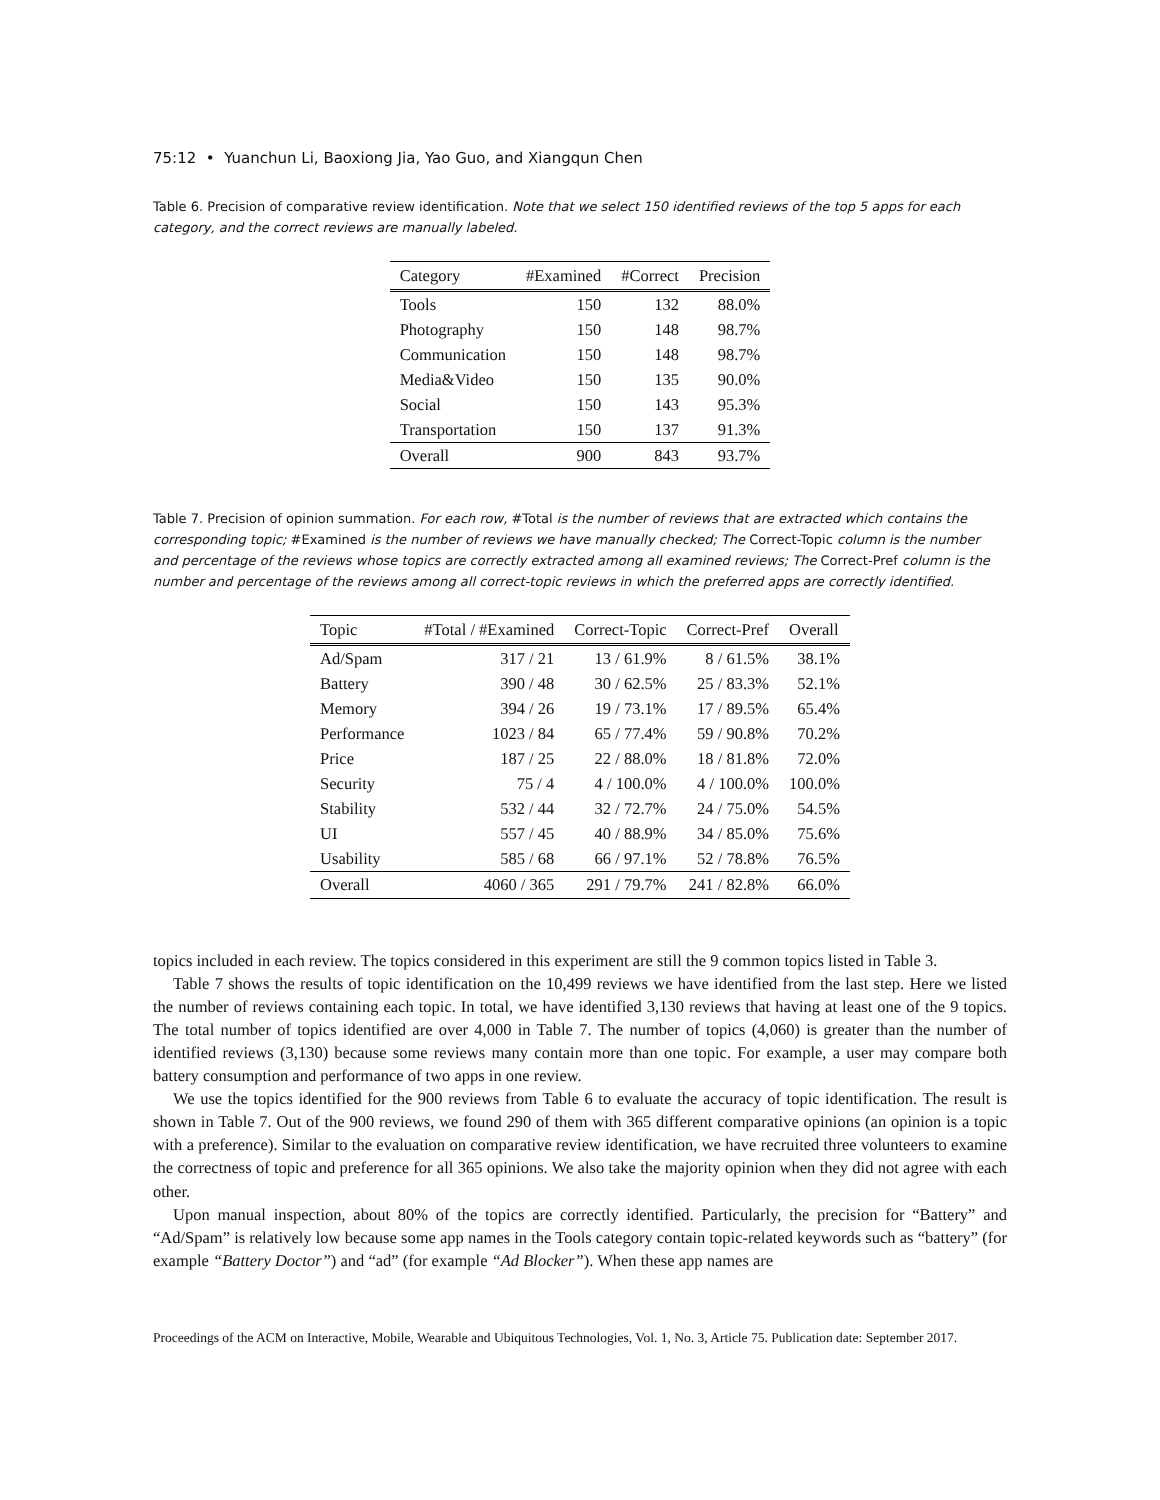75:12 • Yuanchun Li, Baoxiong Jia, Yao Guo, and Xiangqun Chen
Table 6. Precision of comparative review identification. Note that we select 150 identified reviews of the top 5 apps for each category, and the correct reviews are manually labeled.
| Category | #Examined | #Correct | Precision |
| --- | --- | --- | --- |
| Tools | 150 | 132 | 88.0% |
| Photography | 150 | 148 | 98.7% |
| Communication | 150 | 148 | 98.7% |
| Media&Video | 150 | 135 | 90.0% |
| Social | 150 | 143 | 95.3% |
| Transportation | 150 | 137 | 91.3% |
| Overall | 900 | 843 | 93.7% |
Table 7. Precision of opinion summation. For each row, #Total is the number of reviews that are extracted which contains the corresponding topic; #Examined is the number of reviews we have manually checked; The Correct-Topic column is the number and percentage of the reviews whose topics are correctly extracted among all examined reviews; The Correct-Pref column is the number and percentage of the reviews among all correct-topic reviews in which the preferred apps are correctly identified.
| Topic | #Total / #Examined | Correct-Topic | Correct-Pref | Overall |
| --- | --- | --- | --- | --- |
| Ad/Spam | 317 / 21 | 13 / 61.9% | 8 / 61.5% | 38.1% |
| Battery | 390 / 48 | 30 / 62.5% | 25 / 83.3% | 52.1% |
| Memory | 394 / 26 | 19 / 73.1% | 17 / 89.5% | 65.4% |
| Performance | 1023 / 84 | 65 / 77.4% | 59 / 90.8% | 70.2% |
| Price | 187 / 25 | 22 / 88.0% | 18 / 81.8% | 72.0% |
| Security | 75 / 4 | 4 / 100.0% | 4 / 100.0% | 100.0% |
| Stability | 532 / 44 | 32 / 72.7% | 24 / 75.0% | 54.5% |
| UI | 557 / 45 | 40 / 88.9% | 34 / 85.0% | 75.6% |
| Usability | 585 / 68 | 66 / 97.1% | 52 / 78.8% | 76.5% |
| Overall | 4060 / 365 | 291 / 79.7% | 241 / 82.8% | 66.0% |
topics included in each review. The topics considered in this experiment are still the 9 common topics listed in Table 3.
Table 7 shows the results of topic identification on the 10,499 reviews we have identified from the last step. Here we listed the number of reviews containing each topic. In total, we have identified 3,130 reviews that having at least one of the 9 topics. The total number of topics identified are over 4,000 in Table 7. The number of topics (4,060) is greater than the number of identified reviews (3,130) because some reviews many contain more than one topic. For example, a user may compare both battery consumption and performance of two apps in one review.
We use the topics identified for the 900 reviews from Table 6 to evaluate the accuracy of topic identification. The result is shown in Table 7. Out of the 900 reviews, we found 290 of them with 365 different comparative opinions (an opinion is a topic with a preference). Similar to the evaluation on comparative review identification, we have recruited three volunteers to examine the correctness of topic and preference for all 365 opinions. We also take the majority opinion when they did not agree with each other.
Upon manual inspection, about 80% of the topics are correctly identified. Particularly, the precision for “Battery” and “Ad/Spam” is relatively low because some app names in the Tools category contain topic-related keywords such as “battery” (for example “Battery Doctor”) and “ad” (for example “Ad Blocker”). When these app names are
Proceedings of the ACM on Interactive, Mobile, Wearable and Ubiquitous Technologies, Vol. 1, No. 3, Article 75. Publication date: September 2017.